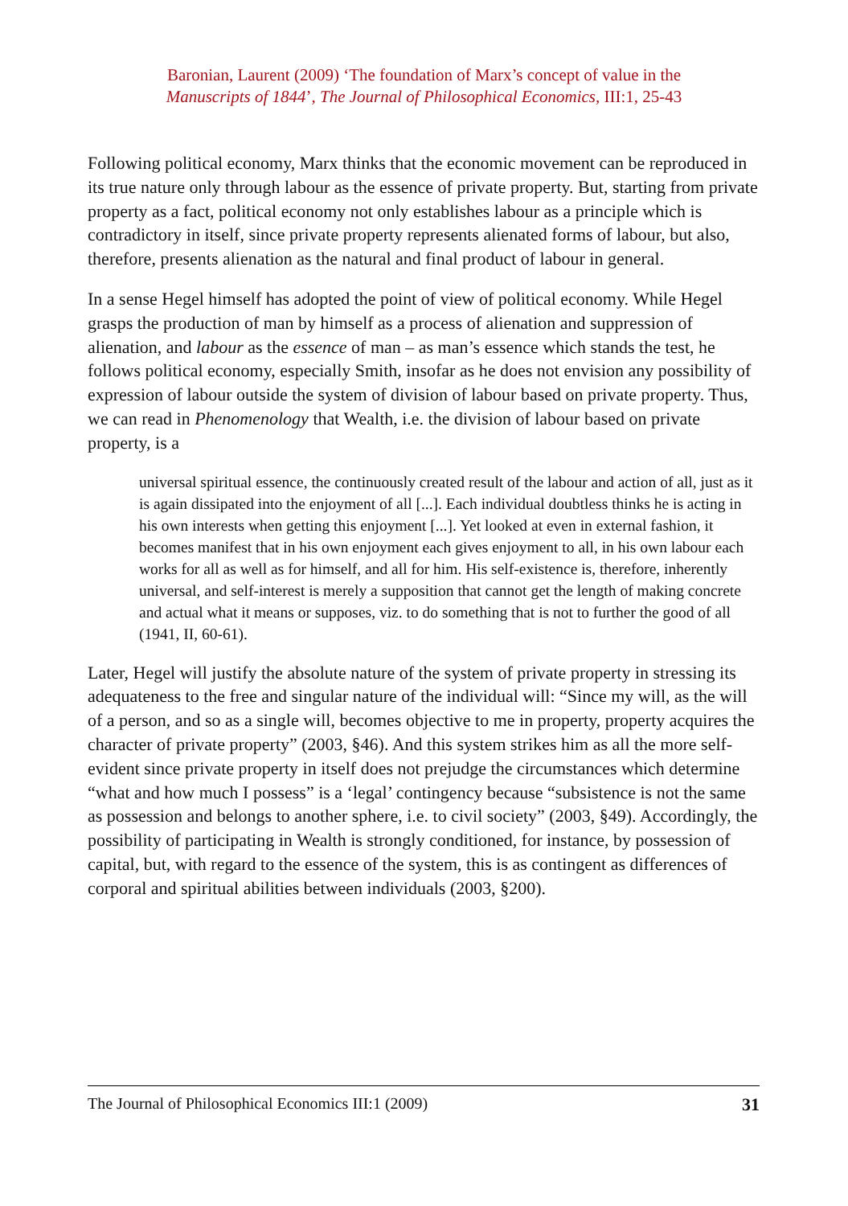Baronian, Laurent (2009) ‘The foundation of Marx’s concept of value in the
Manuscripts of 1844’, The Journal of Philosophical Economics, III:1, 25-43
Following political economy, Marx thinks that the economic movement can be reproduced in its true nature only through labour as the essence of private property. But, starting from private property as a fact, political economy not only establishes labour as a principle which is contradictory in itself, since private property represents alienated forms of labour, but also, therefore, presents alienation as the natural and final product of labour in general.
In a sense Hegel himself has adopted the point of view of political economy. While Hegel grasps the production of man by himself as a process of alienation and suppression of alienation, and labour as the essence of man – as man’s essence which stands the test, he follows political economy, especially Smith, insofar as he does not envision any possibility of expression of labour outside the system of division of labour based on private property. Thus, we can read in Phenomenology that Wealth, i.e. the division of labour based on private property, is a
universal spiritual essence, the continuously created result of the labour and action of all, just as it is again dissipated into the enjoyment of all [...]. Each individual doubtless thinks he is acting in his own interests when getting this enjoyment [...]. Yet looked at even in external fashion, it becomes manifest that in his own enjoyment each gives enjoyment to all, in his own labour each works for all as well as for himself, and all for him. His self-existence is, therefore, inherently universal, and self-interest is merely a supposition that cannot get the length of making concrete and actual what it means or supposes, viz. to do something that is not to further the good of all (1941, II, 60-61).
Later, Hegel will justify the absolute nature of the system of private property in stressing its adequateness to the free and singular nature of the individual will: “Since my will, as the will of a person, and so as a single will, becomes objective to me in property, property acquires the character of private property” (2003, §46). And this system strikes him as all the more self-evident since private property in itself does not prejudge the circumstances which determine “what and how much I possess” is a ‘legal’ contingency because “subsistence is not the same as possession and belongs to another sphere, i.e. to civil society” (2003, §49). Accordingly, the possibility of participating in Wealth is strongly conditioned, for instance, by possession of capital, but, with regard to the essence of the system, this is as contingent as differences of corporal and spiritual abilities between individuals (2003, §200).
The Journal of Philosophical Economics III:1 (2009) 31